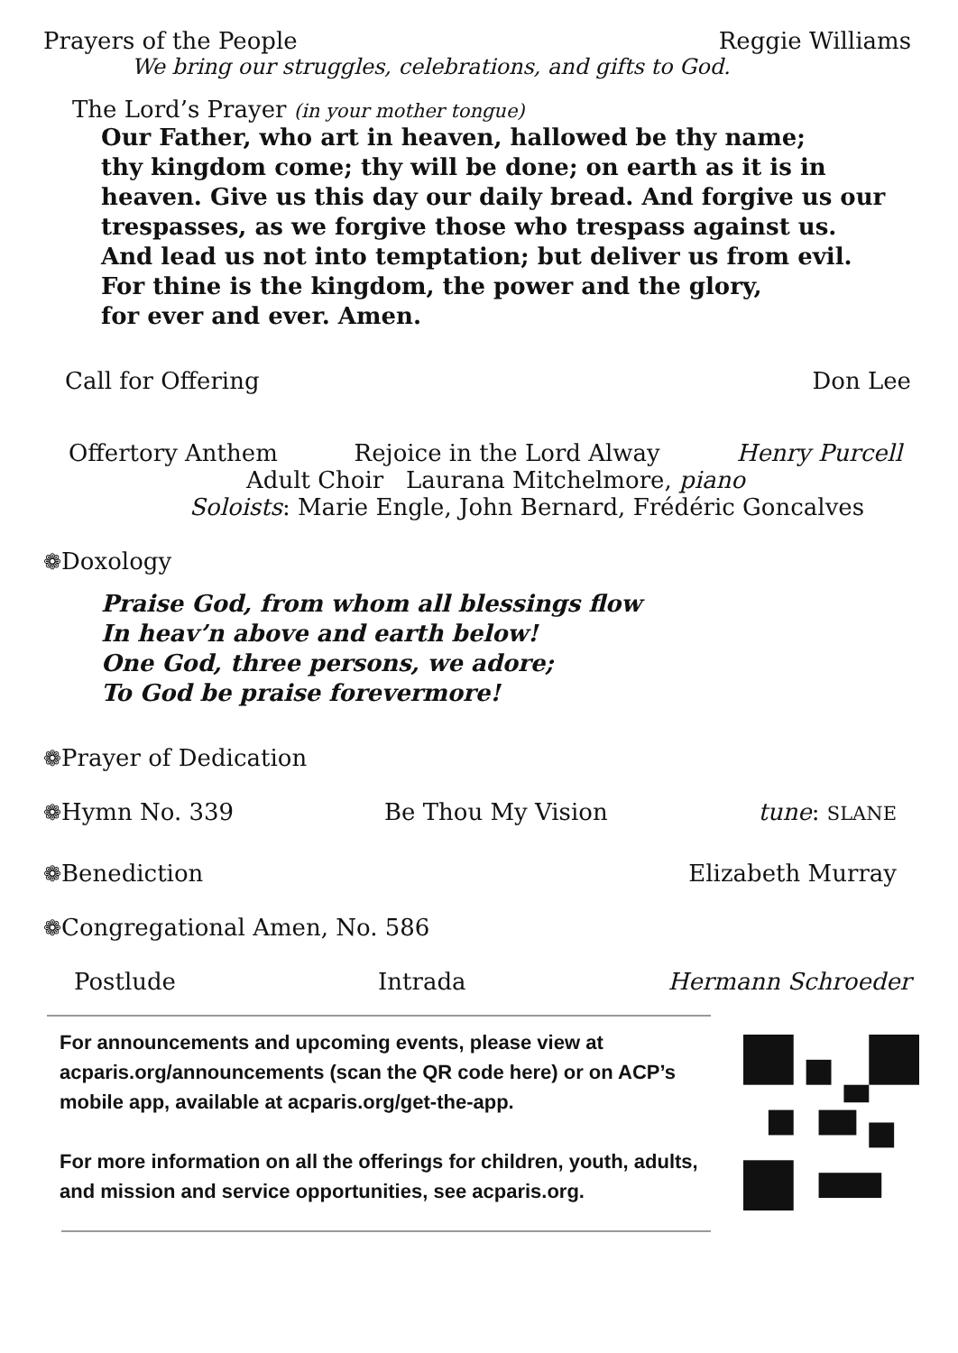Prayers of the People Reggie Williams
We bring our struggles, celebrations, and gifts to God.
The Lord’s Prayer (in your mother tongue)
Our Father, who art in heaven, hallowed be thy name;
thy kingdom come; thy will be done; on earth as it is in
heaven. Give us this day our daily bread. And forgive us our
trespasses, as we forgive those who trespass against us.
And lead us not into temptation; but deliver us from evil.
For thine is the kingdom, the power and the glory,
for ever and ever. Amen.
Call for Offering Don Lee
Offertory Anthem Rejoice in the Lord Alway Henry Purcell
Adult Choir Laurana Mitchelmore, piano
Soloists: Marie Engle, John Bernard, Frédéric Goncalves
❁Doxology
Praise God, from whom all blessings flow
In heav’n above and earth below!
One God, three persons, we adore;
To God be praise forevermore!
❁Prayer of Dedication
❁Hymn No. 339 Be Thou My Vision tune: SLANE
❁Benediction Elizabeth Murray
❁Congregational Amen, No. 586
Postlude Intrada Hermann Schroeder
For announcements and upcoming events, please view at acparis.org/announcements (scan the QR code here) or on ACP’s mobile app, available at acparis.org/get-the-app.
For more information on all the offerings for children, youth, adults, and mission and service opportunities, see acparis.org.